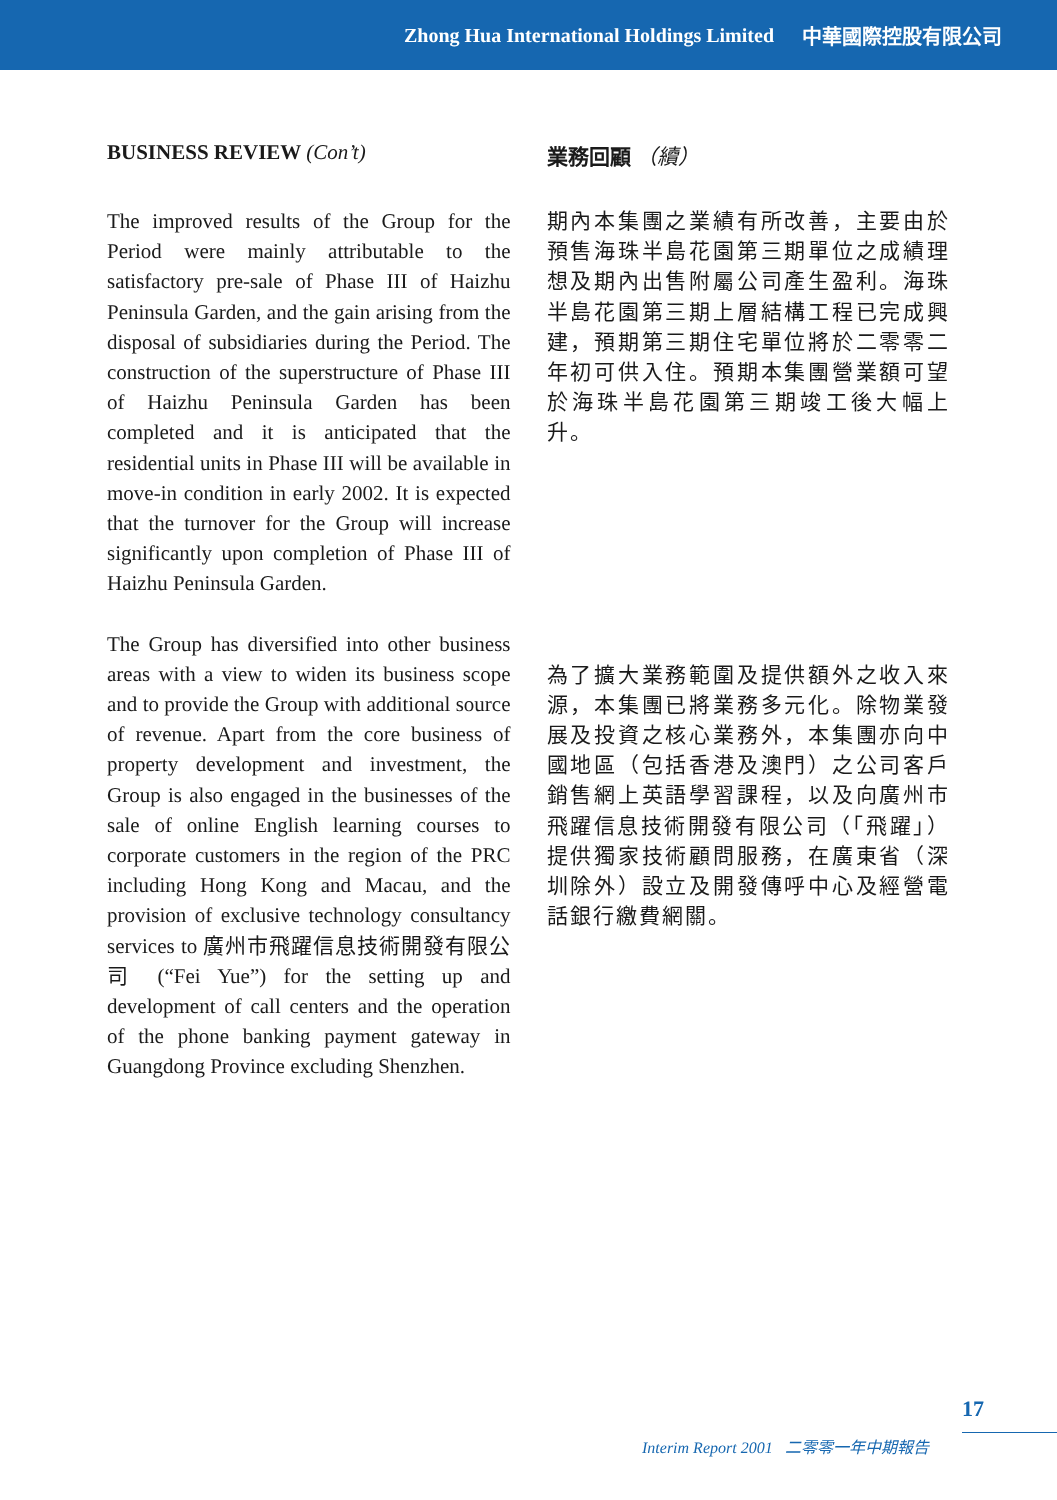Zhong Hua International Holdings Limited 中華國際控股有限公司
BUSINESS REVIEW (Con’t)
The improved results of the Group for the Period were mainly attributable to the satisfactory pre-sale of Phase III of Haizhu Peninsula Garden, and the gain arising from the disposal of subsidiaries during the Period. The construction of the superstructure of Phase III of Haizhu Peninsula Garden has been completed and it is anticipated that the residential units in Phase III will be available in move-in condition in early 2002. It is expected that the turnover for the Group will increase significantly upon completion of Phase III of Haizhu Peninsula Garden.
The Group has diversified into other business areas with a view to widen its business scope and to provide the Group with additional source of revenue. Apart from the core business of property development and investment, the Group is also engaged in the businesses of the sale of online English learning courses to corporate customers in the region of the PRC including Hong Kong and Macau, and the provision of exclusive technology consultancy services to 廣州市飛躍信息技術開發有限公司 (“Fei Yue”) for the setting up and development of call centers and the operation of the phone banking payment gateway in Guangdong Province excluding Shenzhen.
業務回顧 （續）
期內本集團之業績有所改善，主要由於預售海珠半島花園第三期單位之成績理想及期內出售附屬公司產生盈利。海珠半島花園第三期上層結構工程已完成興建，預期第三期住宅單位將於二零零二年初可供入住。預期本集團營業額可望於海珠半島花園第三期竣工後大幅上升。
為了擴大業務範圍及提供額外之收入來源，本集團已將業務多元化。除物業發展及投資之核心業務外，本集團亦向中國地區（包括香港及澳門）之公司客戶銷售網上英語學習課程，以及向廣州市飛躍信息技術開發有限公司（「飛躍」）提供獨家技術顧問服務，在廣東省（深圳除外）設立及開發傳呼中心及經營電話銀行繳費網關。
17
Interim Report 2001 二零零一年中期報告